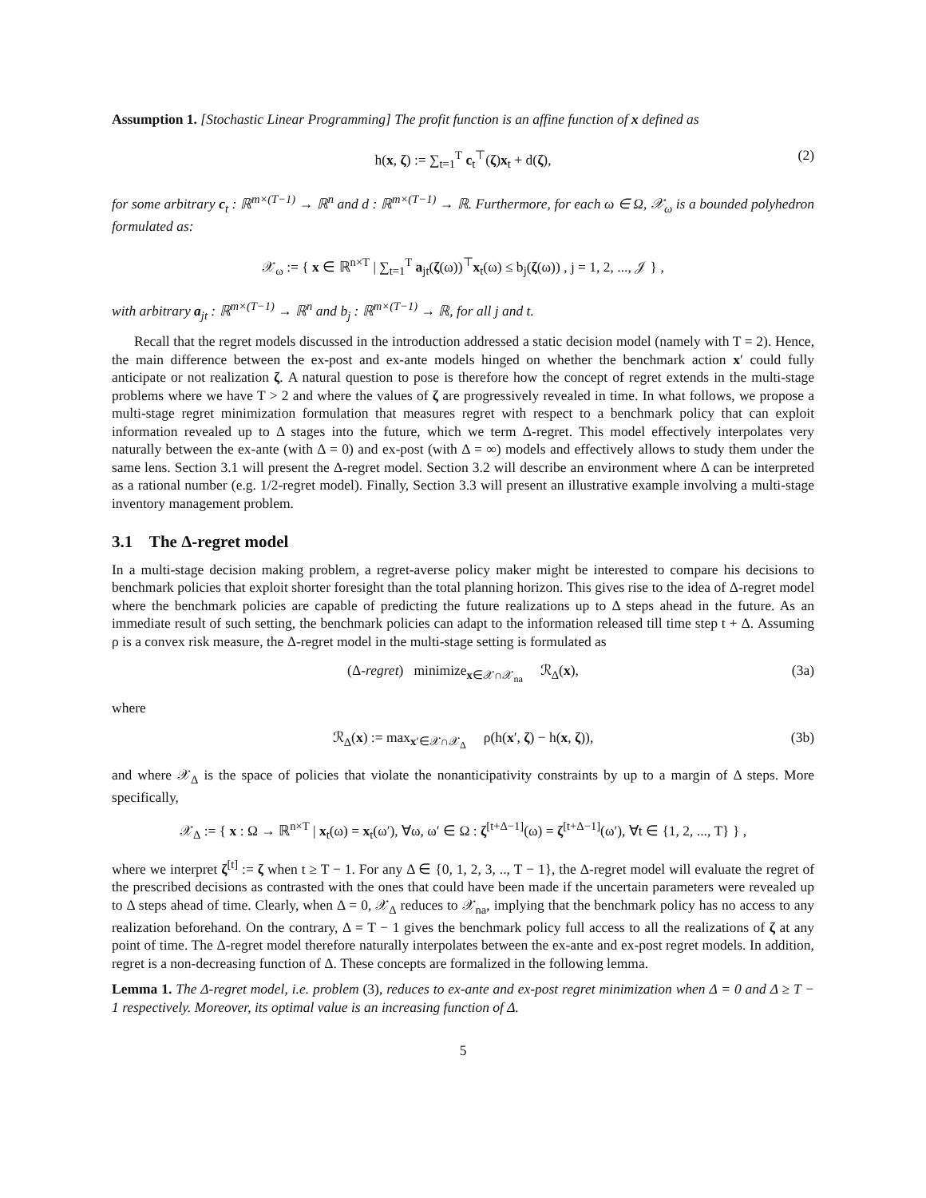Assumption 1. [Stochastic Linear Programming] The profit function is an affine function of x defined as
h(x, ζ) := ∑<sub>t=1</sub><sup>T</sup> c<sub>t</sub><sup>⊤</sup>(ζ)x<sub>t</sub> + d(ζ), (2)
for some arbitrary c<sub>t</sub> : ℝ<sup>m×(T−1)</sup> → ℝ<sup>n</sup> and d : ℝ<sup>m×(T−1)</sup> → ℝ. Furthermore, for each ω ∈ Ω, 𝒳<sub>ω</sub> is a bounded polyhedron formulated as:
𝒳<sub>ω</sub> := { x ∈ ℝ<sup>n×T</sup> | ∑<sub>t=1</sub><sup>T</sup> a<sub>jt</sub>(ζ(ω))<sup>⊤</sup>x<sub>t</sub>(ω) ≤ b<sub>j</sub>(ζ(ω)) , j = 1, 2, ..., 𝒥 } ,
with arbitrary a<sub>jt</sub> : ℝ<sup>m×(T−1)</sup> → ℝ<sup>n</sup> and b<sub>j</sub> : ℝ<sup>m×(T−1)</sup> → ℝ, for all j and t.
Recall that the regret models discussed in the introduction addressed a static decision model (namely with T = 2). Hence, the main difference between the ex-post and ex-ante models hinged on whether the benchmark action x′ could fully anticipate or not realization ζ. A natural question to pose is therefore how the concept of regret extends in the multi-stage problems where we have T > 2 and where the values of ζ are progressively revealed in time. In what follows, we propose a multi-stage regret minimization formulation that measures regret with respect to a benchmark policy that can exploit information revealed up to Δ stages into the future, which we term Δ-regret. This model effectively interpolates very naturally between the ex-ante (with Δ = 0) and ex-post (with Δ = ∞) models and effectively allows to study them under the same lens. Section 3.1 will present the Δ-regret model. Section 3.2 will describe an environment where Δ can be interpreted as a rational number (e.g. 1/2-regret model). Finally, Section 3.3 will present an illustrative example involving a multi-stage inventory management problem.
3.1 The Δ-regret model
In a multi-stage decision making problem, a regret-averse policy maker might be interested to compare his decisions to benchmark policies that exploit shorter foresight than the total planning horizon. This gives rise to the idea of Δ-regret model where the benchmark policies are capable of predicting the future realizations up to Δ steps ahead in the future. As an immediate result of such setting, the benchmark policies can adapt to the information released till time step t + Δ. Assuming ρ is a convex risk measure, the Δ-regret model in the multi-stage setting is formulated as
(Δ-regret) minimize<sub>x∈𝒳∩𝒳<sub>na</sub></sub> ℛ<sub>Δ</sub>(x), (3a)
where
ℛ<sub>Δ</sub>(x) := max<sub>x′∈𝒳∩𝒳<sub>Δ</sub></sub> ρ(h(x′, ζ) − h(x, ζ)), (3b)
and where 𝒳<sub>Δ</sub> is the space of policies that violate the nonanticipativity constraints by up to a margin of Δ steps. More specifically,
𝒳<sub>Δ</sub> := { x : Ω → ℝ<sup>n×T</sup> | x<sub>t</sub>(ω) = x<sub>t</sub>(ω′), ∀ω, ω′ ∈ Ω : ζ<sup>[t+Δ−1]</sup>(ω) = ζ<sup>[t+Δ−1]</sup>(ω′), ∀t ∈ {1, 2, ..., T} } ,
where we interpret ζ<sup>[t]</sup> := ζ when t ≥ T − 1. For any Δ ∈ {0, 1, 2, 3, .., T − 1}, the Δ-regret model will evaluate the regret of the prescribed decisions as contrasted with the ones that could have been made if the uncertain parameters were revealed up to Δ steps ahead of time. Clearly, when Δ = 0, 𝒳<sub>Δ</sub> reduces to 𝒳<sub>na</sub>, implying that the benchmark policy has no access to any realization beforehand. On the contrary, Δ = T − 1 gives the benchmark policy full access to all the realizations of ζ at any point of time. The Δ-regret model therefore naturally interpolates between the ex-ante and ex-post regret models. In addition, regret is a non-decreasing function of Δ. These concepts are formalized in the following lemma.
Lemma 1. The Δ-regret model, i.e. problem (3), reduces to ex-ante and ex-post regret minimization when Δ = 0 and Δ ≥ T − 1 respectively. Moreover, its optimal value is an increasing function of Δ.
5